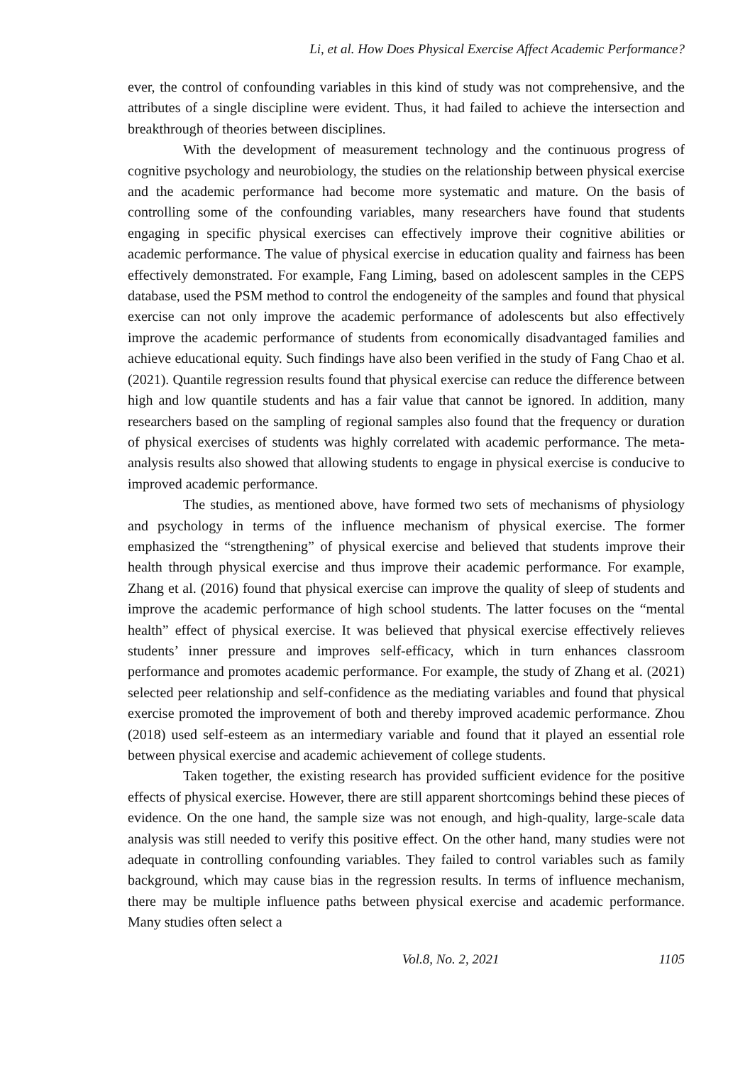Li, et al. How Does Physical Exercise Affect Academic Performance?
ever, the control of confounding variables in this kind of study was not comprehensive, and the attributes of a single discipline were evident. Thus, it had failed to achieve the intersection and breakthrough of theories between disciplines.
With the development of measurement technology and the continuous progress of cognitive psychology and neurobiology, the studies on the relationship between physical exercise and the academic performance had become more systematic and mature. On the basis of controlling some of the confounding variables, many researchers have found that students engaging in specific physical exercises can effectively improve their cognitive abilities or academic performance. The value of physical exercise in education quality and fairness has been effectively demonstrated. For example, Fang Liming, based on adolescent samples in the CEPS database, used the PSM method to control the endogeneity of the samples and found that physical exercise can not only improve the academic performance of adolescents but also effectively improve the academic performance of students from economically disadvantaged families and achieve educational equity. Such findings have also been verified in the study of Fang Chao et al. (2021). Quantile regression results found that physical exercise can reduce the difference between high and low quantile students and has a fair value that cannot be ignored. In addition, many researchers based on the sampling of regional samples also found that the frequency or duration of physical exercises of students was highly correlated with academic performance. The meta-analysis results also showed that allowing students to engage in physical exercise is conducive to improved academic performance.
The studies, as mentioned above, have formed two sets of mechanisms of physiology and psychology in terms of the influence mechanism of physical exercise. The former emphasized the “strengthening” of physical exercise and believed that students improve their health through physical exercise and thus improve their academic performance. For example, Zhang et al. (2016) found that physical exercise can improve the quality of sleep of students and improve the academic performance of high school students. The latter focuses on the “mental health” effect of physical exercise. It was believed that physical exercise effectively relieves students’ inner pressure and improves self-efficacy, which in turn enhances classroom performance and promotes academic performance. For example, the study of Zhang et al. (2021) selected peer relationship and self-confidence as the mediating variables and found that physical exercise promoted the improvement of both and thereby improved academic performance. Zhou (2018) used self-esteem as an intermediary variable and found that it played an essential role between physical exercise and academic achievement of college students.
Taken together, the existing research has provided sufficient evidence for the positive effects of physical exercise. However, there are still apparent shortcomings behind these pieces of evidence. On the one hand, the sample size was not enough, and high-quality, large-scale data analysis was still needed to verify this positive effect. On the other hand, many studies were not adequate in controlling confounding variables. They failed to control variables such as family background, which may cause bias in the regression results. In terms of influence mechanism, there may be multiple influence paths between physical exercise and academic performance. Many studies often select a
Vol.8, No. 2, 2021 1105